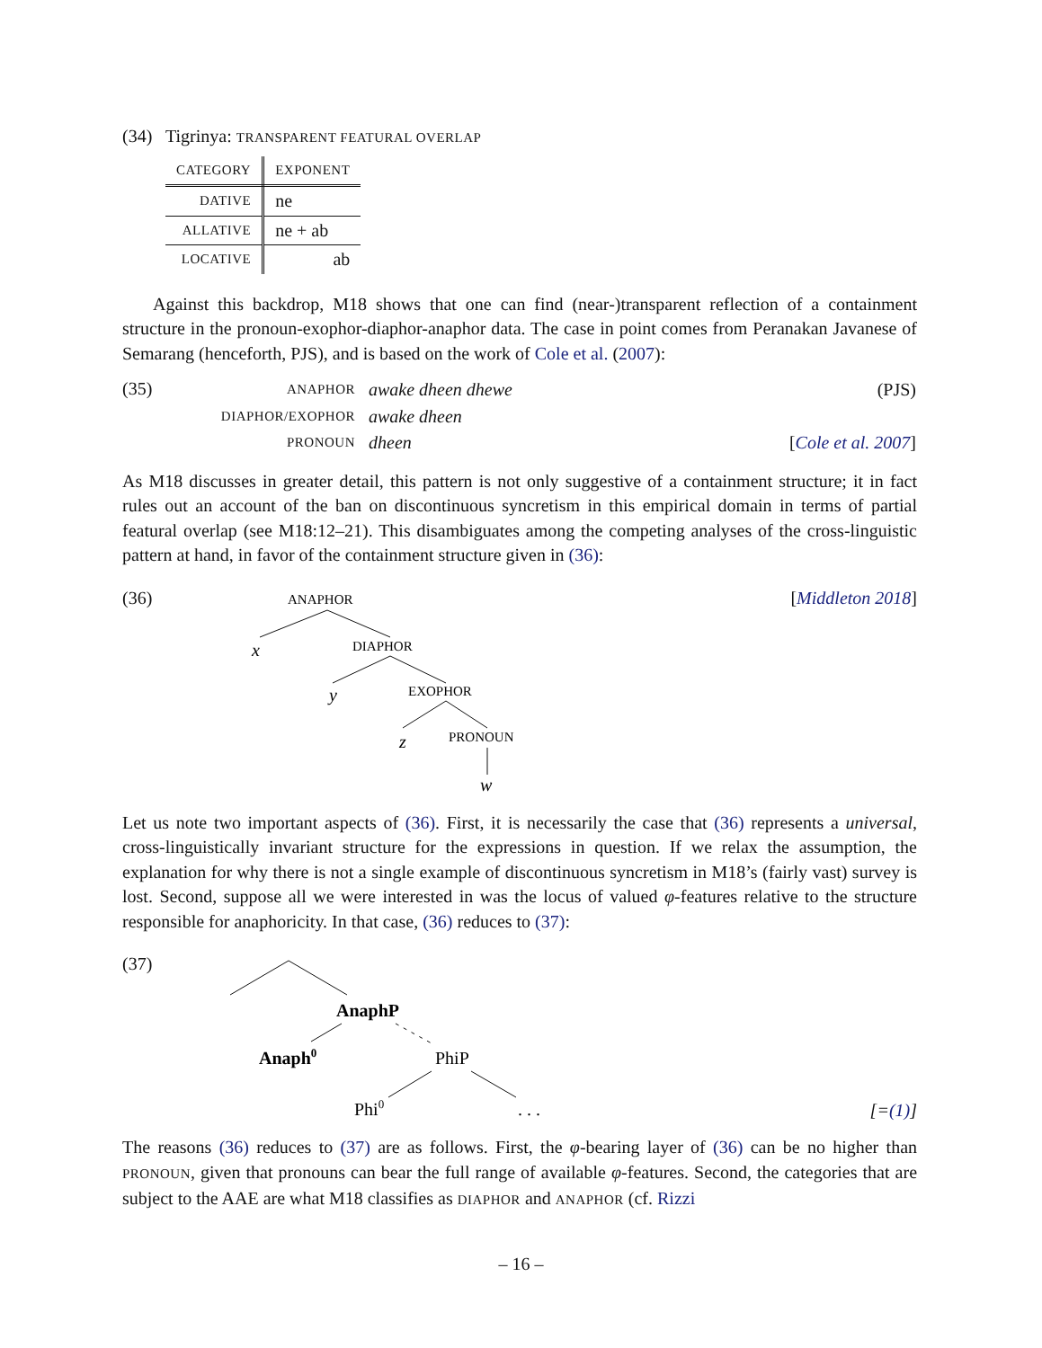(34) Tigrinya: TRANSPARENT FEATURAL OVERLAP
| CATEGORY | EXPONENT |
| --- | --- |
| DATIVE | ne |
| ALLATIVE | ne + ab |
| LOCATIVE | ab |
Against this backdrop, M18 shows that one can find (near-)transparent reflection of a containment structure in the pronoun-exophor-diaphor-anaphor data. The case in point comes from Peranakan Javanese of Semarang (henceforth, PJS), and is based on the work of Cole et al. (2007):
(35)
| ANAPHOR | awake dheen dhewe | (PJS) |
| DIAPHOR/EXOPHOR | awake dheen | |
| PRONOUN | dheen | [ Cole et al. 2007 ] |
As M18 discusses in greater detail, this pattern is not only suggestive of a containment structure; it in fact rules out an account of the ban on discontinuous syncretism in this empirical domain in terms of partial featural overlap (see M18:12–21). This disambiguates among the competing analyses of the cross-linguistic pattern at hand, in favor of the containment structure given in (36):
(36)
ANAPHOR
x
DIAPHOR
y
EXOPHOR
z
PRONOUN
w
[Middleton 2018]
Let us note two important aspects of (36). First, it is necessarily the case that (36) represents a universal, cross-linguistically invariant structure for the expressions in question. If we relax the assumption, the explanation for why there is not a single example of discontinuous syncretism in M18’s (fairly vast) survey is lost. Second, suppose all we were interested in was the locus of valued φ-features relative to the structure responsible for anaphoricity. In that case, (36) reduces to (37):
(37)
AnaphP
Anaph0
PhiP
Phi0
. . .
[=(1)]
The reasons (36) reduces to (37) are as follows. First, the φ-bearing layer of (36) can be no higher than PRONOUN, given that pronouns can bear the full range of available φ-features. Second, the categories that are subject to the AAE are what M18 classifies as DIAPHOR and ANAPHOR (cf. Rizzi
– 16 –